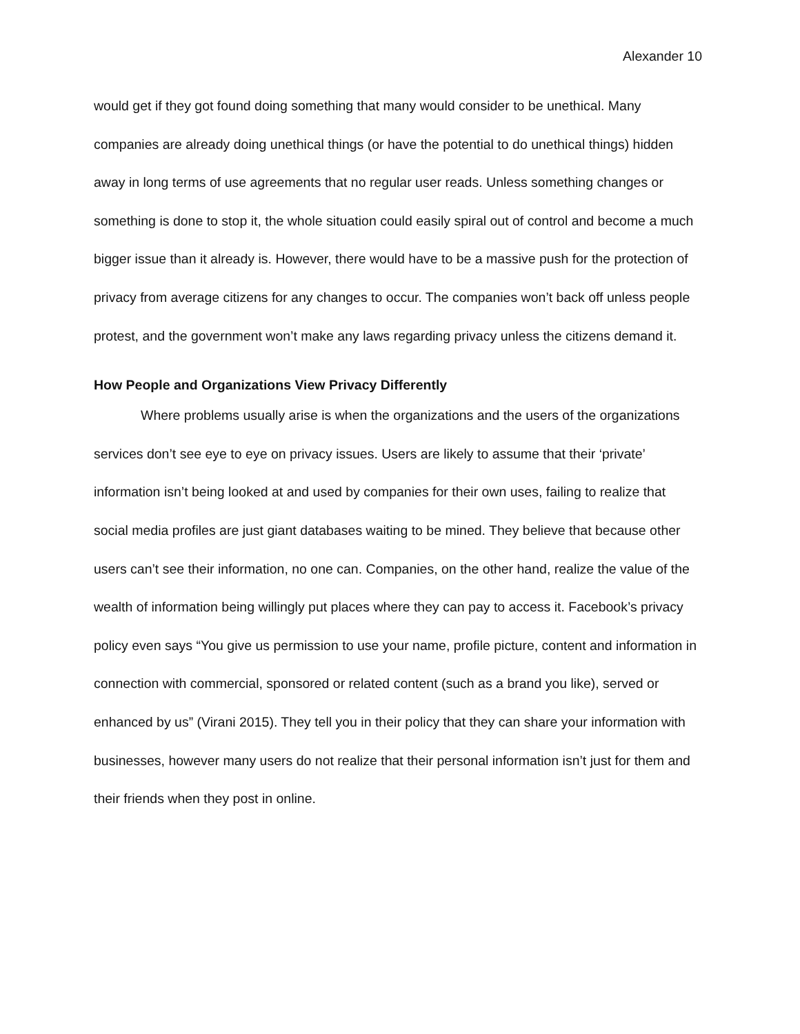Alexander 10
would get if they got found doing something that many would consider to be unethical. Many companies are already doing unethical things (or have the potential to do unethical things) hidden away in long terms of use agreements that no regular user reads. Unless something changes or something is done to stop it, the whole situation could easily spiral out of control and become a much bigger issue than it already is. However, there would have to be a massive push for the protection of privacy from average citizens for any changes to occur. The companies won’t back off unless people protest, and the government won’t make any laws regarding privacy unless the citizens demand it.
How People and Organizations View Privacy Differently
Where problems usually arise is when the organizations and the users of the organizations services don’t see eye to eye on privacy issues. Users are likely to assume that their ‘private’ information isn’t being looked at and used by companies for their own uses, failing to realize that social media profiles are just giant databases waiting to be mined. They believe that because other users can’t see their information, no one can. Companies, on the other hand, realize the value of the wealth of information being willingly put places where they can pay to access it. Facebook’s privacy policy even says “You give us permission to use your name, profile picture, content and information in connection with commercial, sponsored or related content (such as a brand you like), served or enhanced by us” (Virani 2015). They tell you in their policy that they can share your information with businesses, however many users do not realize that their personal information isn’t just for them and their friends when they post in online.